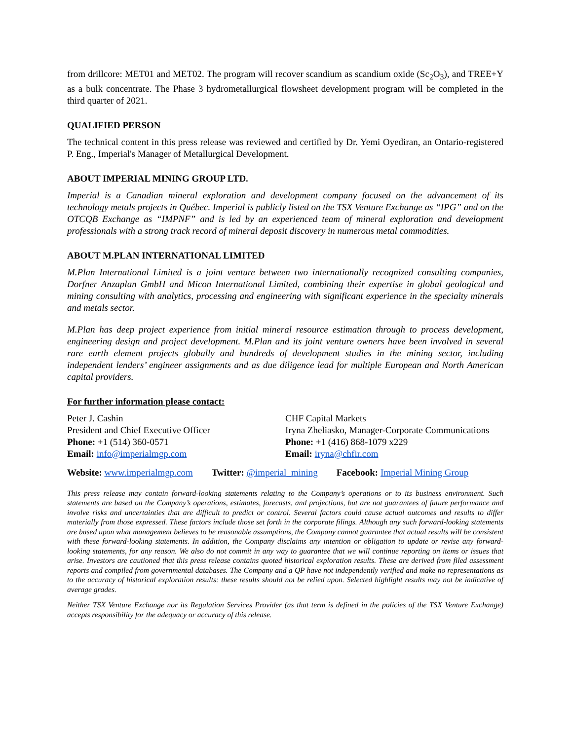from drillcore: MET01 and MET02. The program will recover scandium as scandium oxide (Sc<sub>2</sub>O<sub>3</sub>), and TREE+Y as a bulk concentrate. The Phase 3 hydrometallurgical flowsheet development program will be completed in the third quarter of 2021.
QUALIFIED PERSON
The technical content in this press release was reviewed and certified by Dr. Yemi Oyediran, an Ontario-registered P. Eng., Imperial's Manager of Metallurgical Development.
ABOUT IMPERIAL MINING GROUP LTD.
Imperial is a Canadian mineral exploration and development company focused on the advancement of its technology metals projects in Québec. Imperial is publicly listed on the TSX Venture Exchange as “IPG” and on the OTCQB Exchange as “IMPNF” and is led by an experienced team of mineral exploration and development professionals with a strong track record of mineral deposit discovery in numerous metal commodities.
ABOUT M.PLAN INTERNATIONAL LIMITED
M.Plan International Limited is a joint venture between two internationally recognized consulting companies, Dorfner Anzaplan GmbH and Micon International Limited, combining their expertise in global geological and mining consulting with analytics, processing and engineering with significant experience in the specialty minerals and metals sector.
M.Plan has deep project experience from initial mineral resource estimation through to process development, engineering design and project development. M.Plan and its joint venture owners have been involved in several rare earth element projects globally and hundreds of development studies in the mining sector, including independent lenders’ engineer assignments and as due diligence lead for multiple European and North American capital providers.
For further information please contact:
Peter J. Cashin
President and Chief Executive Officer
Phone: +1 (514) 360-0571
Email: info@imperialmgp.com
CHF Capital Markets
Iryna Zheliasko, Manager-Corporate Communications
Phone: +1 (416) 868-1079 x229
Email: iryna@chfir.com
Website: www.imperialmgp.com Twitter: @imperial_mining Facebook: Imperial Mining Group
This press release may contain forward-looking statements relating to the Company’s operations or to its business environment. Such statements are based on the Company’s operations, estimates, forecasts, and projections, but are not guarantees of future performance and involve risks and uncertainties that are difficult to predict or control. Several factors could cause actual outcomes and results to differ materially from those expressed. These factors include those set forth in the corporate filings. Although any such forward-looking statements are based upon what management believes to be reasonable assumptions, the Company cannot guarantee that actual results will be consistent with these forward-looking statements. In addition, the Company disclaims any intention or obligation to update or revise any forward-looking statements, for any reason. We also do not commit in any way to guarantee that we will continue reporting on items or issues that arise. Investors are cautioned that this press release contains quoted historical exploration results. These are derived from filed assessment reports and compiled from governmental databases. The Company and a QP have not independently verified and make no representations as to the accuracy of historical exploration results: these results should not be relied upon. Selected highlight results may not be indicative of average grades.
Neither TSX Venture Exchange nor its Regulation Services Provider (as that term is defined in the policies of the TSX Venture Exchange) accepts responsibility for the adequacy or accuracy of this release.